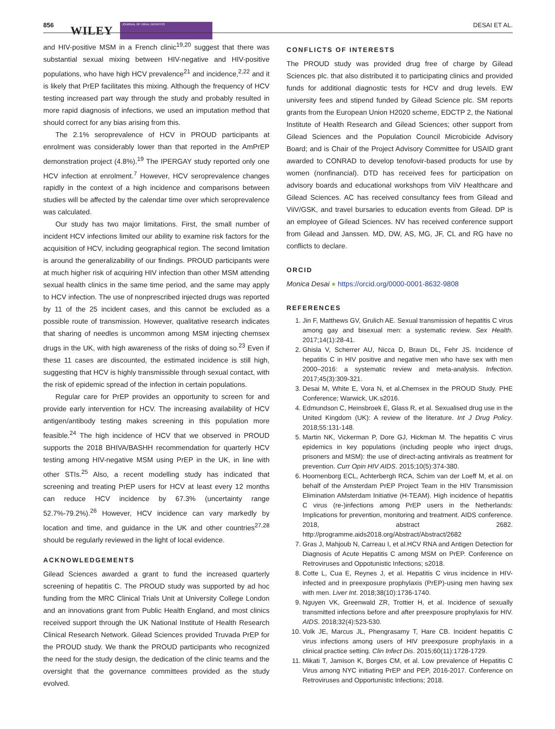856 WILEY
JOURNAL OF VIRAL HEPATITIS DESAI ET AL.
and HIV-positive MSM in a French clinic<sup>19,20</sup> suggest that there was substantial sexual mixing between HIV-negative and HIV-positive populations, who have high HCV prevalence<sup>21</sup> and incidence,<sup>2,22</sup> and it is likely that PrEP facilitates this mixing. Although the frequency of HCV testing increased part way through the study and probably resulted in more rapid diagnosis of infections, we used an imputation method that should correct for any bias arising from this.
The 2.1% seroprevalence of HCV in PROUD participants at enrolment was considerably lower than that reported in the AmPrEP demonstration project (4.8%).<sup>19</sup> The IPERGAY study reported only one HCV infection at enrolment.<sup>7</sup> However, HCV seroprevalence changes rapidly in the context of a high incidence and comparisons between studies will be affected by the calendar time over which seroprevalence was calculated.
Our study has two major limitations. First, the small number of incident HCV infections limited our ability to examine risk factors for the acquisition of HCV, including geographical region. The second limitation is around the generalizability of our findings. PROUD participants were at much higher risk of acquiring HIV infection than other MSM attending sexual health clinics in the same time period, and the same may apply to HCV infection. The use of nonprescribed injected drugs was reported by 11 of the 25 incident cases, and this cannot be excluded as a possible route of transmission. However, qualitative research indicates that sharing of needles is uncommon among MSM injecting chemsex drugs in the UK, with high awareness of the risks of doing so.<sup>23</sup> Even if these 11 cases are discounted, the estimated incidence is still high, suggesting that HCV is highly transmissible through sexual contact, with the risk of epidemic spread of the infection in certain populations.
Regular care for PrEP provides an opportunity to screen for and provide early intervention for HCV. The increasing availability of HCV antigen/antibody testing makes screening in this population more feasible.<sup>24</sup> The high incidence of HCV that we observed in PROUD supports the 2018 BHIVA/BASHH recommendation for quarterly HCV testing among HIV-negative MSM using PrEP in the UK, in line with other STIs.<sup>25</sup> Also, a recent modelling study has indicated that screening and treating PrEP users for HCV at least every 12 months can reduce HCV incidence by 67.3% (uncertainty range 52.7%-79.2%).<sup>26</sup> However, HCV incidence can vary markedly by location and time, and guidance in the UK and other countries<sup>27,28</sup> should be regularly reviewed in the light of local evidence.
ACKNOWLEDGEMENTS
Gilead Sciences awarded a grant to fund the increased quarterly screening of hepatitis C. The PROUD study was supported by ad hoc funding from the MRC Clinical Trials Unit at University College London and an innovations grant from Public Health England, and most clinics received support through the UK National Institute of Health Research Clinical Research Network. Gilead Sciences provided Truvada PrEP for the PROUD study. We thank the PROUD participants who recognized the need for the study design, the dedication of the clinic teams and the oversight that the governance committees provided as the study evolved.
CONFLICTS OF INTERESTS
The PROUD study was provided drug free of charge by Gilead Sciences plc. that also distributed it to participating clinics and provided funds for additional diagnostic tests for HCV and drug levels. EW university fees and stipend funded by Gilead Science plc. SM reports grants from the European Union H2020 scheme, EDCTP 2, the National Institute of Health Research and Gilead Sciences; other support from Gilead Sciences and the Population Council Microbicide Advisory Board; and is Chair of the Project Advisory Committee for USAID grant awarded to CONRAD to develop tenofovir-based products for use by women (nonfinancial). DTD has received fees for participation on advisory boards and educational workshops from ViiV Healthcare and Gilead Sciences. AC has received consultancy fees from Gilead and ViiV/GSK, and travel bursaries to education events from Gilead. DP is an employee of Gilead Sciences. NV has received conference support from Gilead and Janssen. MD, DW, AS, MG, JF, CL and RG have no conflicts to declare.
ORCID
Monica Desai ● https://orcid.org/0000-0001-8632-9808
REFERENCES
1. Jin F, Matthews GV, Grulich AE. Sexual transmission of hepatitis C virus among gay and bisexual men: a systematic review. Sex Health. 2017;14(1):28-41.
2. Ghisla V, Scherrer AU, Nicca D, Braun DL, Fehr JS. Incidence of hepatitis C in HIV positive and negative men who have sex with men 2000–2016: a systematic review and meta-analysis. Infection. 2017;45(3):309-321.
3. Desai M, White E, Vora N, et al.Chemsex in the PROUD Study. PHE Conference; Warwick, UK.s2016.
4. Edmundson C, Heinsbroek E, Glass R, et al. Sexualised drug use in the United Kingdom (UK): A review of the literature. Int J Drug Policy. 2018;55:131-148.
5. Martin NK, Vickerman P, Dore GJ, Hickman M. The hepatitis C virus epidemics in key populations (including people who inject drugs, prisoners and MSM): the use of direct-acting antivirals as treatment for prevention. Curr Opin HIV AIDS. 2015;10(5):374-380.
6. Hoornenborg ECL, Achterbergh RCA, Schim van der Loeff M, et al. on behalf of the Amsterdam PrEP Project Team in the HIV Transmission Elimination AMsterdam Initiative (H-TEAM). High incidence of hepatitis C virus (re-)infections among PrEP users in the Netherlands: Implications for prevention, monitoring and treatment. AIDS conference. 2018, abstract 2682. http://programme.aids2018.org/Abstract/Abstract/2682
7. Gras J, Mahjoub N, Carreau I, et al.HCV RNA and Antigen Detection for Diagnosis of Acute Hepatitis C among MSM on PrEP. Conference on Retroviruses and Oppotunistic Infections; s2018.
8. Cotte L, Cua E, Reynes J, et al. Hepatitis C virus incidence in HIV-infected and in preexposure prophylaxis (PrEP)-using men having sex with men. Liver Int. 2018;38(10):1736-1740.
9. Nguyen VK, Greenwald ZR, Trottier H, et al. Incidence of sexually transmitted infections before and after preexposure prophylaxis for HIV. AIDS. 2018;32(4):523-530.
10. Volk JE, Marcus JL, Phengrasamy T, Hare CB. Incident hepatitis C virus infections among users of HIV preexposure prophylaxis in a clinical practice setting. Clin Infect Dis. 2015;60(11):1728-1729.
11. Mikati T, Jamison K, Borges CM, et al. Low prevalence of Hepatitis C Virus among NYC initiating PrEP and PEP, 2016-2017. Conference on Retroviruses and Opportunistic Infections; 2018.